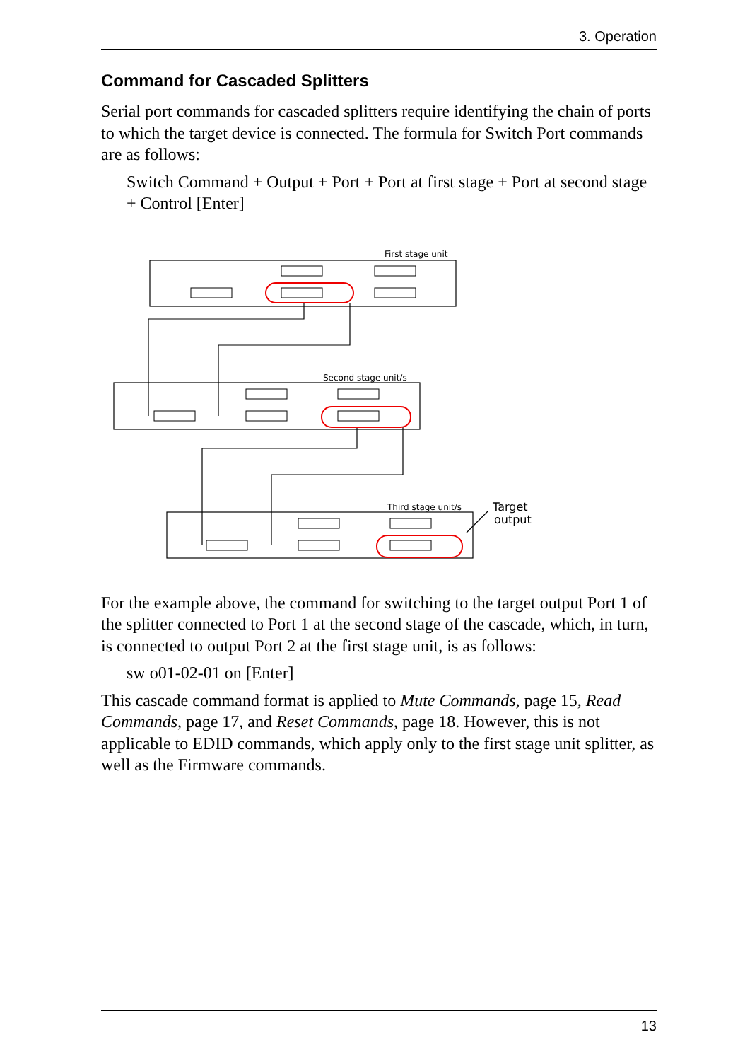3. Operation
Command for Cascaded Splitters
Serial port commands for cascaded splitters require identifying the chain of ports to which the target device is connected. The formula for Switch Port commands are as follows:
Switch Command + Output + Port + Port at first stage + Port at second stage + Control [Enter]
First stage unit
Second stage unit/s
Third stage unit/s
Target
output
For the example above, the command for switching to the target output Port 1 of the splitter connected to Port 1 at the second stage of the cascade, which, in turn, is connected to output Port 2 at the first stage unit, is as follows:
sw o01-02-01 on [Enter]
This cascade command format is applied to Mute Commands, page 15, Read Commands, page 17, and Reset Commands, page 18. However, this is not applicable to EDID commands, which apply only to the first stage unit splitter, as well as the Firmware commands.
13